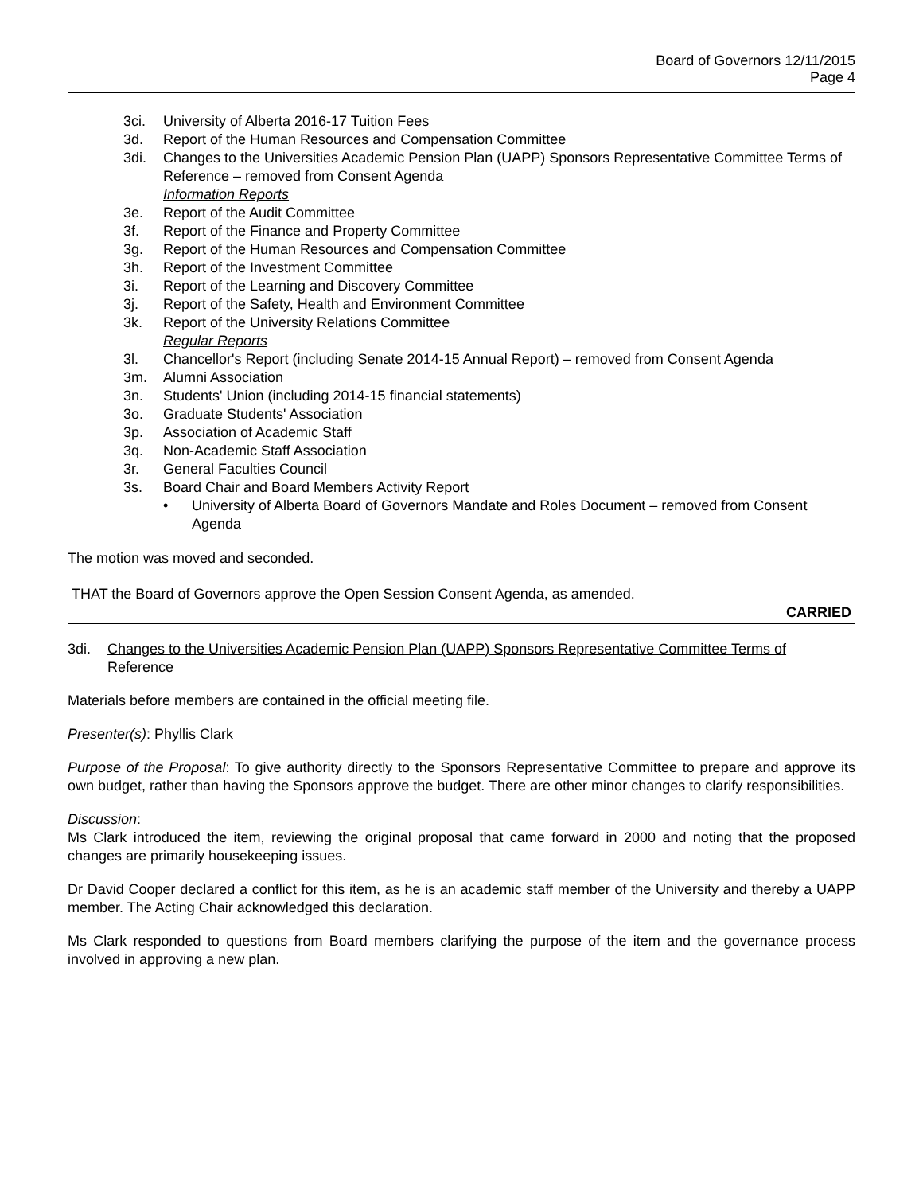Board of Governors 12/11/2015
Page 4
3ci. University of Alberta 2016-17 Tuition Fees
3d. Report of the Human Resources and Compensation Committee
3di. Changes to the Universities Academic Pension Plan (UAPP) Sponsors Representative Committee Terms of Reference – removed from Consent Agenda
Information Reports
3e. Report of the Audit Committee
3f. Report of the Finance and Property Committee
3g. Report of the Human Resources and Compensation Committee
3h. Report of the Investment Committee
3i. Report of the Learning and Discovery Committee
3j. Report of the Safety, Health and Environment Committee
3k. Report of the University Relations Committee
Regular Reports
3l. Chancellor's Report (including Senate 2014-15 Annual Report) – removed from Consent Agenda
3m. Alumni Association
3n. Students' Union (including 2014-15 financial statements)
3o. Graduate Students' Association
3p. Association of Academic Staff
3q. Non-Academic Staff Association
3r. General Faculties Council
3s. Board Chair and Board Members Activity Report
• University of Alberta Board of Governors Mandate and Roles Document – removed from Consent Agenda
The motion was moved and seconded.
THAT the Board of Governors approve the Open Session Consent Agenda, as amended.
CARRIED
3di. Changes to the Universities Academic Pension Plan (UAPP) Sponsors Representative Committee Terms of Reference
Materials before members are contained in the official meeting file.
Presenter(s): Phyllis Clark
Purpose of the Proposal: To give authority directly to the Sponsors Representative Committee to prepare and approve its own budget, rather than having the Sponsors approve the budget. There are other minor changes to clarify responsibilities.
Discussion:
Ms Clark introduced the item, reviewing the original proposal that came forward in 2000 and noting that the proposed changes are primarily housekeeping issues.
Dr David Cooper declared a conflict for this item, as he is an academic staff member of the University and thereby a UAPP member. The Acting Chair acknowledged this declaration.
Ms Clark responded to questions from Board members clarifying the purpose of the item and the governance process involved in approving a new plan.